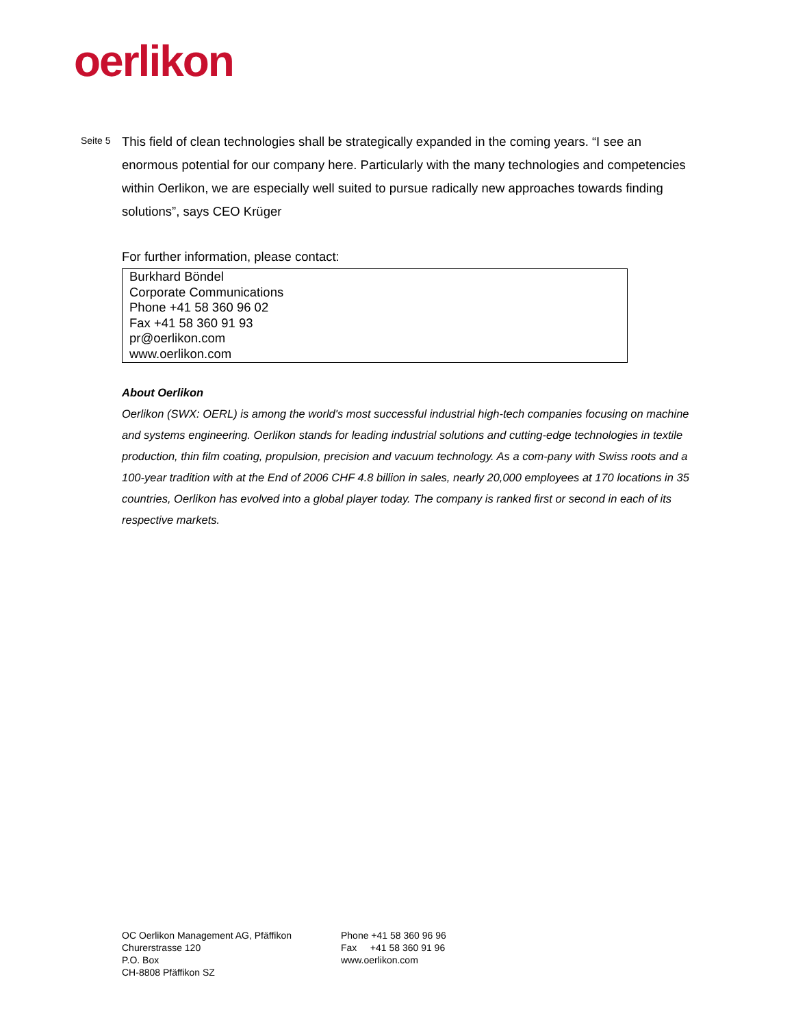oerlikon
Seite 5
This field of clean technologies shall be strategically expanded in the coming years. “I see an enormous potential for our company here. Particularly with the many technologies and competencies within Oerlikon, we are especially well suited to pursue radically new approaches towards finding solutions”, says CEO Krüger
For further information, please contact:
Burkhard Böndel
Corporate Communications
Phone +41 58 360 96 02
Fax +41 58 360 91 93
pr@oerlikon.com
www.oerlikon.com
About Oerlikon
Oerlikon (SWX: OERL) is among the world's most successful industrial high-tech companies focusing on machine and systems engineering. Oerlikon stands for leading industrial solutions and cutting-edge technologies in textile production, thin film coating, propulsion, precision and vacuum technology. As a com-pany with Swiss roots and a 100-year tradition with at the End of 2006 CHF 4.8 billion in sales, nearly 20,000 employees at 170 locations in 35 countries, Oerlikon has evolved into a global player today. The company is ranked first or second in each of its respective markets.
OC Oerlikon Management AG, Pfäffikon
Churerstrasse 120
P.O. Box
CH-8808 Pfäffikon SZ
Phone +41 58 360 96 96
Fax +41 58 360 91 96
www.oerlikon.com